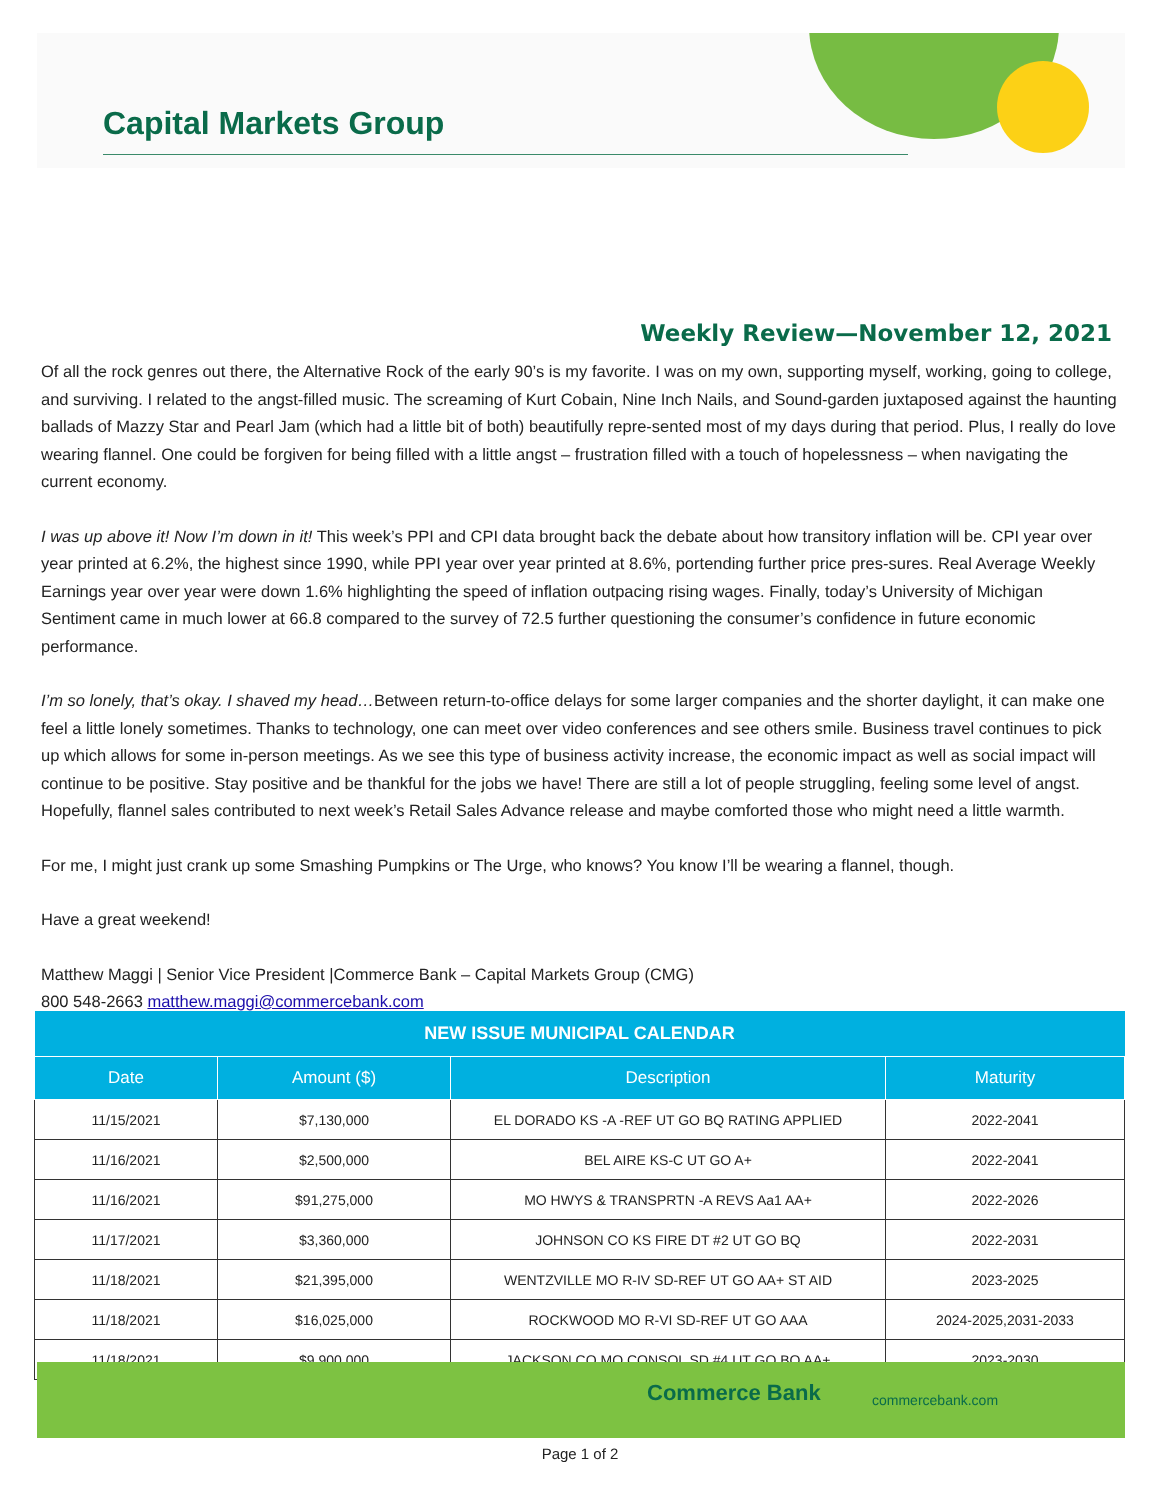Capital Markets Group
Weekly Review—November 12, 2021
Of all the rock genres out there, the Alternative Rock of the early 90’s is my favorite. I was on my own, supporting myself, working, going to college, and surviving. I related to the angst-filled music. The screaming of Kurt Cobain, Nine Inch Nails, and Sound-garden juxtaposed against the haunting ballads of Mazzy Star and Pearl Jam (which had a little bit of both) beautifully repre-sented most of my days during that period. Plus, I really do love wearing flannel. One could be forgiven for being filled with a little angst – frustration filled with a touch of hopelessness – when navigating the current economy.
I was up above it! Now I’m down in it! This week’s PPI and CPI data brought back the debate about how transitory inflation will be. CPI year over year printed at 6.2%, the highest since 1990, while PPI year over year printed at 8.6%, portending further price pres-sures. Real Average Weekly Earnings year over year were down 1.6% highlighting the speed of inflation outpacing rising wages. Finally, today’s University of Michigan Sentiment came in much lower at 66.8 compared to the survey of 72.5 further questioning the consumer’s confidence in future economic performance.
I’m so lonely, that’s okay. I shaved my head…Between return-to-office delays for some larger companies and the shorter daylight, it can make one feel a little lonely sometimes. Thanks to technology, one can meet over video conferences and see others smile. Business travel continues to pick up which allows for some in-person meetings. As we see this type of business activity increase, the economic impact as well as social impact will continue to be positive. Stay positive and be thankful for the jobs we have! There are still a lot of people struggling, feeling some level of angst. Hopefully, flannel sales contributed to next week’s Retail Sales Advance release and maybe comforted those who might need a little warmth.
For me, I might just crank up some Smashing Pumpkins or The Urge, who knows? You know I’ll be wearing a flannel, though.
Have a great weekend!
Matthew Maggi | Senior Vice President |Commerce Bank – Capital Markets Group (CMG)
800 548-2663 matthew.maggi@commercebank.com
| NEW ISSUE MUNICIPAL CALENDAR | | | |
| --- | --- | --- | --- |
| Date | Amount ($) | Description | Maturity |
| 11/15/2021 | $7,130,000 | EL DORADO KS -A -REF UT GO BQ RATING APPLIED | 2022-2041 |
| 11/16/2021 | $2,500,000 | BEL AIRE KS-C UT GO A+ | 2022-2041 |
| 11/16/2021 | $91,275,000 | MO HWYS & TRANSPRTN -A REVS Aa1 AA+ | 2022-2026 |
| 11/17/2021 | $3,360,000 | JOHNSON CO KS FIRE DT #2 UT GO BQ | 2022-2031 |
| 11/18/2021 | $21,395,000 | WENTZVILLE MO R-IV SD-REF UT GO AA+ ST AID | 2023-2025 |
| 11/18/2021 | $16,025,000 | ROCKWOOD MO R-VI SD-REF UT GO AAA | 2024-2025,2031-2033 |
| 11/18/2021 | $9,900,000 | JACKSON CO MO CONSOL SD #4 UT GO BQ AA+ | 2023-2030 |
Commerce Bank commercebank.com
Page 1 of 2